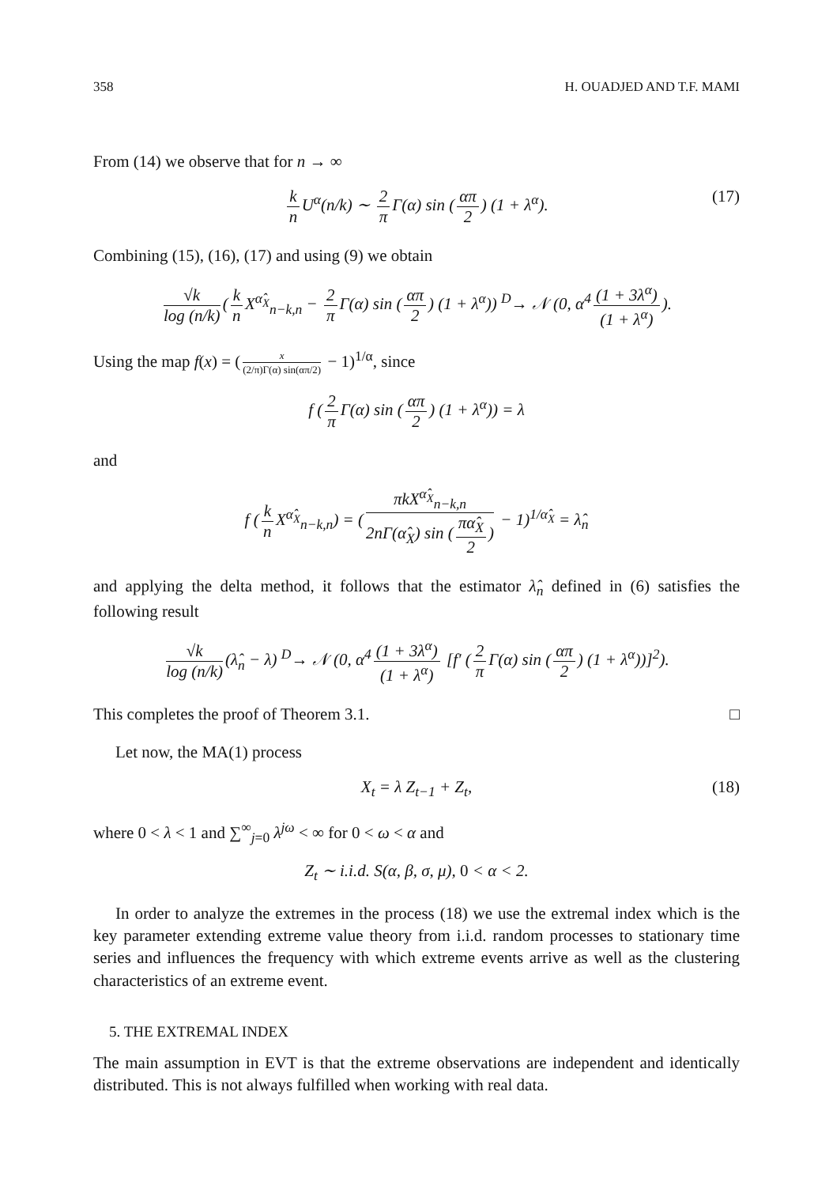358 H. OUADJED AND T.F. MAMI
From (14) we observe that for n → ∞
k n U<sup>α</sup>(n/k) ∼ 2 π Γ(α) sin (απ 2) (1 + λ<sup>α</sup>). (17)
Combining (15), (16), (17) and using (9) we obtain
√k log (n/k) (k n X<sup>α̂<sub>X</sub></sup><sub>n−k,n</sub> − 2 π Γ(α) sin (απ 2) (1 + λ<sup>α</sup>)) <sup>D</sup>→ 𝒩 (0, α<sup>4</sup> (1 + 3λ<sup>α</sup>) (1 + λ<sup>α</sup>)).
Using the map f(x) = (x (2/π)Γ(α) sin(απ/2) − 1)<sup>1/α</sup>, since
f (2 π Γ(α) sin (απ 2) (1 + λ<sup>α</sup>)) = λ
and
f (k n X<sup>α̂<sub>X</sub></sup><sub>n−k,n</sub>) = (πkX<sup>α̂<sub>X</sub></sup><sub>n−k,n</sub> 2nΓ(α̂<sub>X</sub>) sin (πα̂<sub>X</sub> 2) − 1)<sup>1/α̂<sub>X</sub></sup> = λ̂<sub>n</sub>
and applying the delta method, it follows that the estimator λ̂<sub>n</sub> defined in (6) satisfies the following result
√k log (n/k) (λ̂<sub>n</sub> − λ) <sup>D</sup>→ 𝒩 (0, α<sup>4</sup> (1 + 3λ<sup>α</sup>) (1 + λ<sup>α</sup>) [f′ (2 π Γ(α) sin (απ 2) (1 + λ<sup>α</sup>))]<sup>2</sup>).
This completes the proof of Theorem 3.1. □
Let now, the MA(1) process
X<sub>t</sub> = λ Z<sub>t−1</sub> + Z<sub>t</sub>, (18)
where 0 < λ < 1 and ∑<sup>∞</sup><sub>j=0</sub> λ<sup>jω</sup> < ∞ for 0 < ω < α and
Z<sub>t</sub> ∼ i.i.d. S(α, β, σ, μ), 0 < α < 2.
In order to analyze the extremes in the process (18) we use the extremal index which is the key parameter extending extreme value theory from i.i.d. random processes to stationary time series and influences the frequency with which extreme events arrive as well as the clustering characteristics of an extreme event.
5. THE EXTREMAL INDEX
The main assumption in EVT is that the extreme observations are independent and identically distributed. This is not always fulfilled when working with real data.